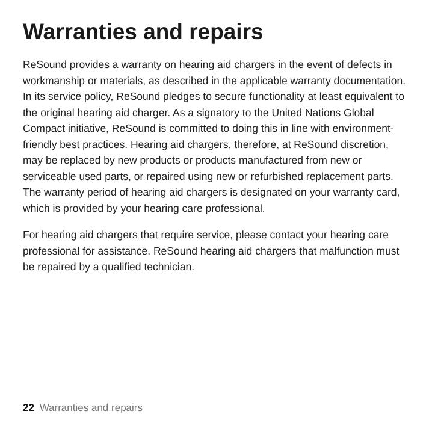Warranties and repairs
ReSound provides a warranty on hearing aid chargers in the event of defects in workmanship or materials, as described in the applicable warranty documentation. In its service policy, ReSound pledges to secure functionality at least equivalent to the original hearing aid charger. As a signatory to the United Nations Global Compact initiative, ReSound is committed to doing this in line with environment-friendly best practices. Hearing aid chargers, therefore, at ReSound discretion, may be replaced by new products or products manufactured from new or serviceable used parts, or repaired using new or refurbished replacement parts. The warranty period of hearing aid chargers is designated on your warranty card, which is provided by your hearing care professional.
For hearing aid chargers that require service, please contact your hearing care professional for assistance. ReSound hearing aid chargers that malfunction must be repaired by a qualified technician.
22 Warranties and repairs